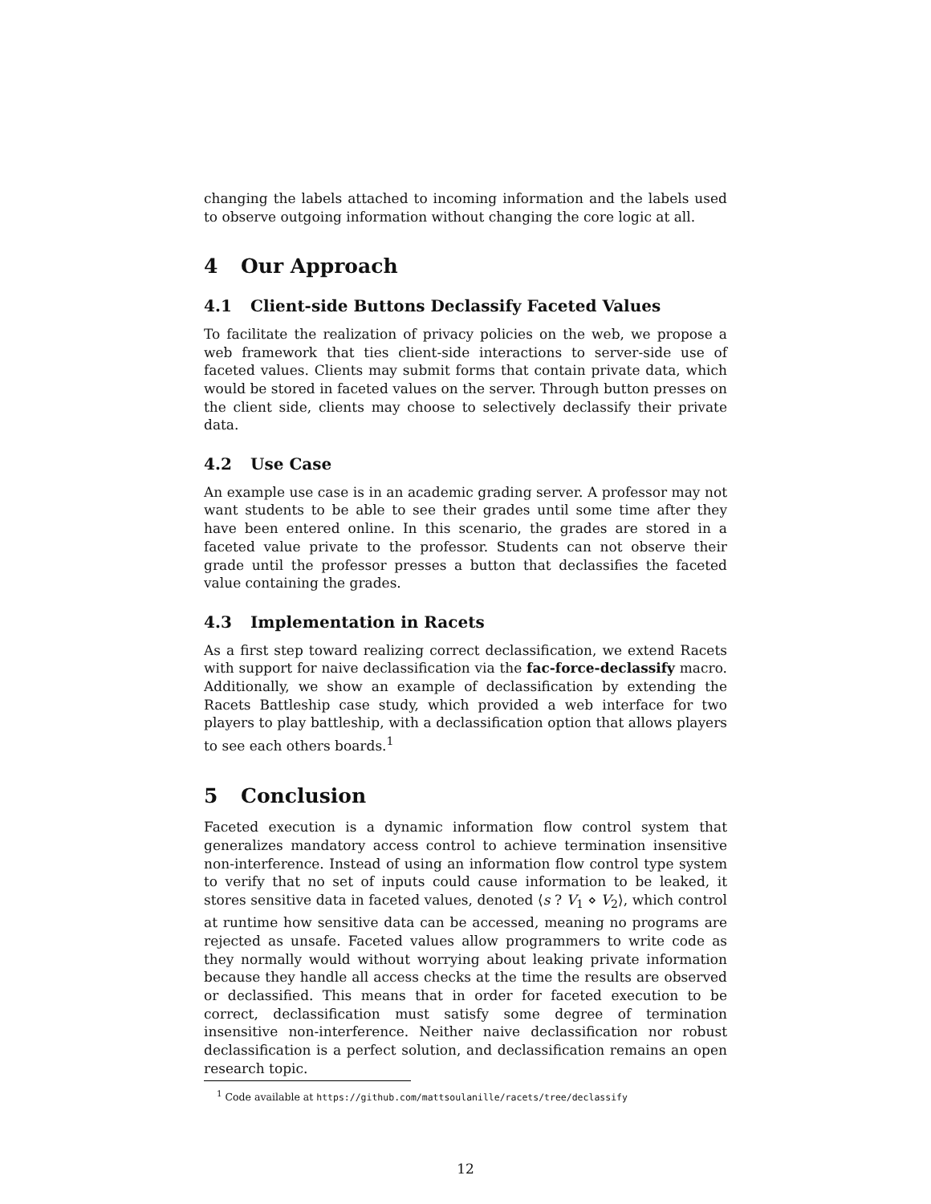changing the labels attached to incoming information and the labels used to observe outgoing information without changing the core logic at all.
4 Our Approach
4.1 Client-side Buttons Declassify Faceted Values
To facilitate the realization of privacy policies on the web, we propose a web framework that ties client-side interactions to server-side use of faceted values. Clients may submit forms that contain private data, which would be stored in faceted values on the server. Through button presses on the client side, clients may choose to selectively declassify their private data.
4.2 Use Case
An example use case is in an academic grading server. A professor may not want students to be able to see their grades until some time after they have been entered online. In this scenario, the grades are stored in a faceted value private to the professor. Students can not observe their grade until the professor presses a button that declassifies the faceted value containing the grades.
4.3 Implementation in Racets
As a first step toward realizing correct declassification, we extend Racets with support for naive declassification via the fac-force-declassify macro. Additionally, we show an example of declassification by extending the Racets Battleship case study, which provided a web interface for two players to play battleship, with a declassification option that allows players to see each others boards.<sup>1</sup>
5 Conclusion
Faceted execution is a dynamic information flow control system that generalizes mandatory access control to achieve termination insensitive non-interference. Instead of using an information flow control type system to verify that no set of inputs could cause information to be leaked, it stores sensitive data in faceted values, denoted ⟨s ? V<sub>1</sub> ⋄ V<sub>2</sub>⟩, which control at runtime how sensitive data can be accessed, meaning no programs are rejected as unsafe. Faceted values allow programmers to write code as they normally would without worrying about leaking private information because they handle all access checks at the time the results are observed or declassified. This means that in order for faceted execution to be correct, declassification must satisfy some degree of termination insensitive non-interference. Neither naive declassification nor robust declassification is a perfect solution, and declassification remains an open research topic.
<sup>1</sup> Code available at https://github.com/mattsoulanille/racets/tree/declassify
12